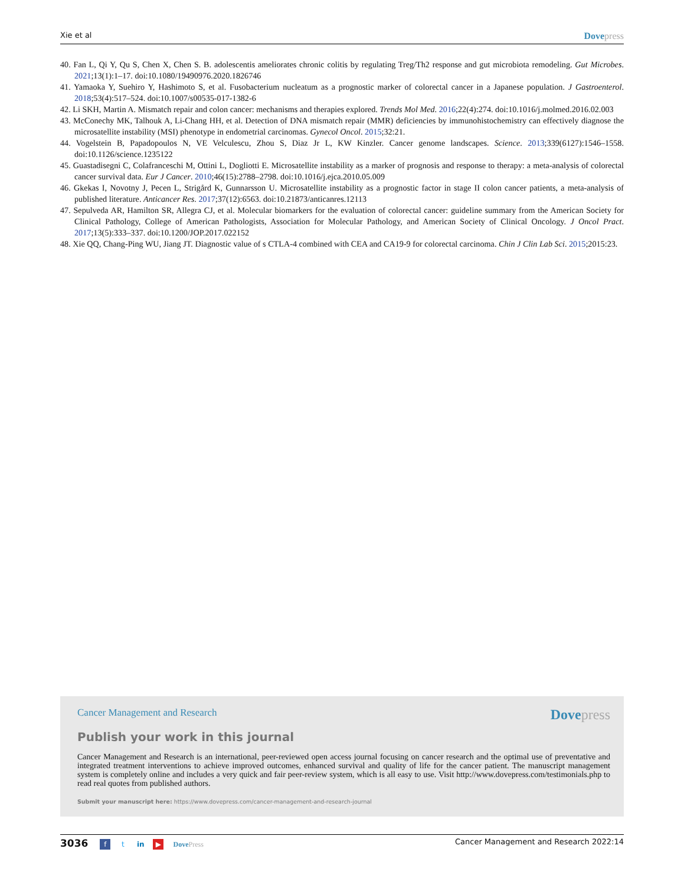Xie et al Dovepress
40. Fan L, Qi Y, Qu S, Chen X, Chen S. B. adolescentis ameliorates chronic colitis by regulating Treg/Th2 response and gut microbiota remodeling. Gut Microbes. 2021;13(1):1–17. doi:10.1080/19490976.2020.1826746
41. Yamaoka Y, Suehiro Y, Hashimoto S, et al. Fusobacterium nucleatum as a prognostic marker of colorectal cancer in a Japanese population. J Gastroenterol. 2018;53(4):517–524. doi:10.1007/s00535-017-1382-6
42. Li SKH, Martin A. Mismatch repair and colon cancer: mechanisms and therapies explored. Trends Mol Med. 2016;22(4):274. doi:10.1016/j.molmed.2016.02.003
43. McConechy MK, Talhouk A, Li-Chang HH, et al. Detection of DNA mismatch repair (MMR) deficiencies by immunohistochemistry can effectively diagnose the microsatellite instability (MSI) phenotype in endometrial carcinomas. Gynecol Oncol. 2015;32:21.
44. Vogelstein B, Papadopoulos N, VE Velculescu, Zhou S, Diaz Jr L, KW Kinzler. Cancer genome landscapes. Science. 2013;339(6127):1546–1558. doi:10.1126/science.1235122
45. Guastadisegni C, Colafranceschi M, Ottini L, Dogliotti E. Microsatellite instability as a marker of prognosis and response to therapy: a meta-analysis of colorectal cancer survival data. Eur J Cancer. 2010;46(15):2788–2798. doi:10.1016/j.ejca.2010.05.009
46. Gkekas I, Novotny J, Pecen L, Strigård K, Gunnarsson U. Microsatellite instability as a prognostic factor in stage II colon cancer patients, a meta-analysis of published literature. Anticancer Res. 2017;37(12):6563. doi:10.21873/anticanres.12113
47. Sepulveda AR, Hamilton SR, Allegra CJ, et al. Molecular biomarkers for the evaluation of colorectal cancer: guideline summary from the American Society for Clinical Pathology, College of American Pathologists, Association for Molecular Pathology, and American Society of Clinical Oncology. J Oncol Pract. 2017;13(5):333–337. doi:10.1200/JOP.2017.022152
48. Xie QQ, Chang-Ping WU, Jiang JT. Diagnostic value of s CTLA-4 combined with CEA and CA19-9 for colorectal carcinoma. Chin J Clin Lab Sci. 2015;2015:23.
Cancer Management and Research Dovepress
Publish your work in this journal
Cancer Management and Research is an international, peer-reviewed open access journal focusing on cancer research and the optimal use of preventative and integrated treatment interventions to achieve improved outcomes, enhanced survival and quality of life for the cancer patient. The manuscript management system is completely online and includes a very quick and fair peer-review system, which is all easy to use. Visit http://www.dovepress.com/testimonials.php to read real quotes from published authors.
Submit your manuscript here: https://www.dovepress.com/cancer-management-and-research-journal
3036 f t in ▶ DovePress Cancer Management and Research 2022:14